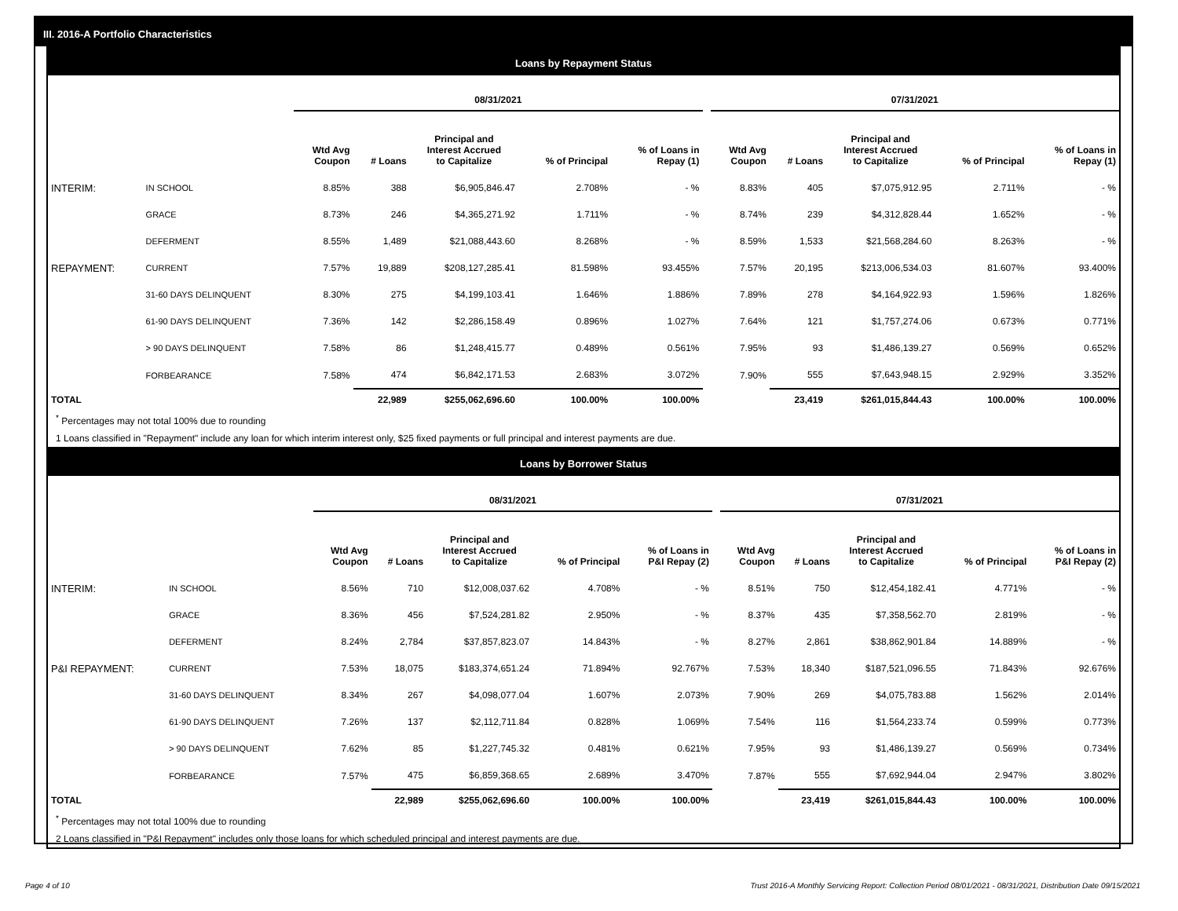III. 2016-A Portfolio Characteristics
Loans by Repayment Status
| | | 08/31/2021 | | | | | | 07/31/2021 | | | | |
| --- | --- | --- | --- | --- | --- | --- | --- | --- | --- | --- | --- | --- |
| | | Wtd Avg Coupon | # Loans | Principal and Interest Accrued to Capitalize | % of Principal | % of Loans in Repay (1) | | Wtd Avg Coupon | # Loans | Principal and Interest Accrued to Capitalize | % of Principal | % of Loans in Repay (1) |
| INTERIM: | IN SCHOOL | 8.85% | 388 | $6,905,846.47 | 2.708% | - % | | 8.83% | 405 | $7,075,912.95 | 2.711% | - % |
| | GRACE | 8.73% | 246 | $4,365,271.92 | 1.711% | - % | | 8.74% | 239 | $4,312,828.44 | 1.652% | - % |
| | DEFERMENT | 8.55% | 1,489 | $21,088,443.60 | 8.268% | - % | | 8.59% | 1,533 | $21,568,284.60 | 8.263% | - % |
| REPAYMENT: | CURRENT | 7.57% | 19,889 | $208,127,285.41 | 81.598% | 93.455% | | 7.57% | 20,195 | $213,006,534.03 | 81.607% | 93.400% |
| | 31-60 DAYS DELINQUENT | 8.30% | 275 | $4,199,103.41 | 1.646% | 1.886% | | 7.89% | 278 | $4,164,922.93 | 1.596% | 1.826% |
| | 61-90 DAYS DELINQUENT | 7.36% | 142 | $2,286,158.49 | 0.896% | 1.027% | | 7.64% | 121 | $1,757,274.06 | 0.673% | 0.771% |
| | > 90 DAYS DELINQUENT | 7.58% | 86 | $1,248,415.77 | 0.489% | 0.561% | | 7.95% | 93 | $1,486,139.27 | 0.569% | 0.652% |
| | FORBEARANCE | 7.58% | 474 | $6,842,171.53 | 2.683% | 3.072% | | 7.90% | 555 | $7,643,948.15 | 2.929% | 3.352% |
| TOTAL | | | 22,989 | $255,062,696.60 | 100.00% | 100.00% | | | 23,419 | $261,015,844.43 | 100.00% | 100.00% |
<sup>*</sup> Percentages may not total 100% due to rounding
1 Loans classified in "Repayment" include any loan for which interim interest only, $25 fixed payments or full principal and interest payments are due.
Loans by Borrower Status
| | | 08/31/2021 | | | | | | 07/31/2021 | | | | |
| --- | --- | --- | --- | --- | --- | --- | --- | --- | --- | --- | --- | --- |
| | | Wtd Avg Coupon | # Loans | Principal and Interest Accrued to Capitalize | % of Principal | % of Loans in P&I Repay (2) | | Wtd Avg Coupon | # Loans | Principal and Interest Accrued to Capitalize | % of Principal | % of Loans in P&I Repay (2) |
| INTERIM: | IN SCHOOL | 8.56% | 710 | $12,008,037.62 | 4.708% | - % | | 8.51% | 750 | $12,454,182.41 | 4.771% | - % |
| | GRACE | 8.36% | 456 | $7,524,281.82 | 2.950% | - % | | 8.37% | 435 | $7,358,562.70 | 2.819% | - % |
| | DEFERMENT | 8.24% | 2,784 | $37,857,823.07 | 14.843% | - % | | 8.27% | 2,861 | $38,862,901.84 | 14.889% | - % |
| P&I REPAYMENT: | CURRENT | 7.53% | 18,075 | $183,374,651.24 | 71.894% | 92.767% | | 7.53% | 18,340 | $187,521,096.55 | 71.843% | 92.676% |
| | 31-60 DAYS DELINQUENT | 8.34% | 267 | $4,098,077.04 | 1.607% | 2.073% | | 7.90% | 269 | $4,075,783.88 | 1.562% | 2.014% |
| | 61-90 DAYS DELINQUENT | 7.26% | 137 | $2,112,711.84 | 0.828% | 1.069% | | 7.54% | 116 | $1,564,233.74 | 0.599% | 0.773% |
| | > 90 DAYS DELINQUENT | 7.62% | 85 | $1,227,745.32 | 0.481% | 0.621% | | 7.95% | 93 | $1,486,139.27 | 0.569% | 0.734% |
| | FORBEARANCE | 7.57% | 475 | $6,859,368.65 | 2.689% | 3.470% | | 7.87% | 555 | $7,692,944.04 | 2.947% | 3.802% |
| TOTAL | | | 22,989 | $255,062,696.60 | 100.00% | 100.00% | | | 23,419 | $261,015,844.43 | 100.00% | 100.00% |
<sup>*</sup> Percentages may not total 100% due to rounding
2 Loans classified in "P&I Repayment" includes only those loans for which scheduled principal and interest payments are due.
Page 4 of 10 Trust 2016-A Monthly Servicing Report: Collection Period 08/01/2021 - 08/31/2021, Distribution Date 09/15/2021